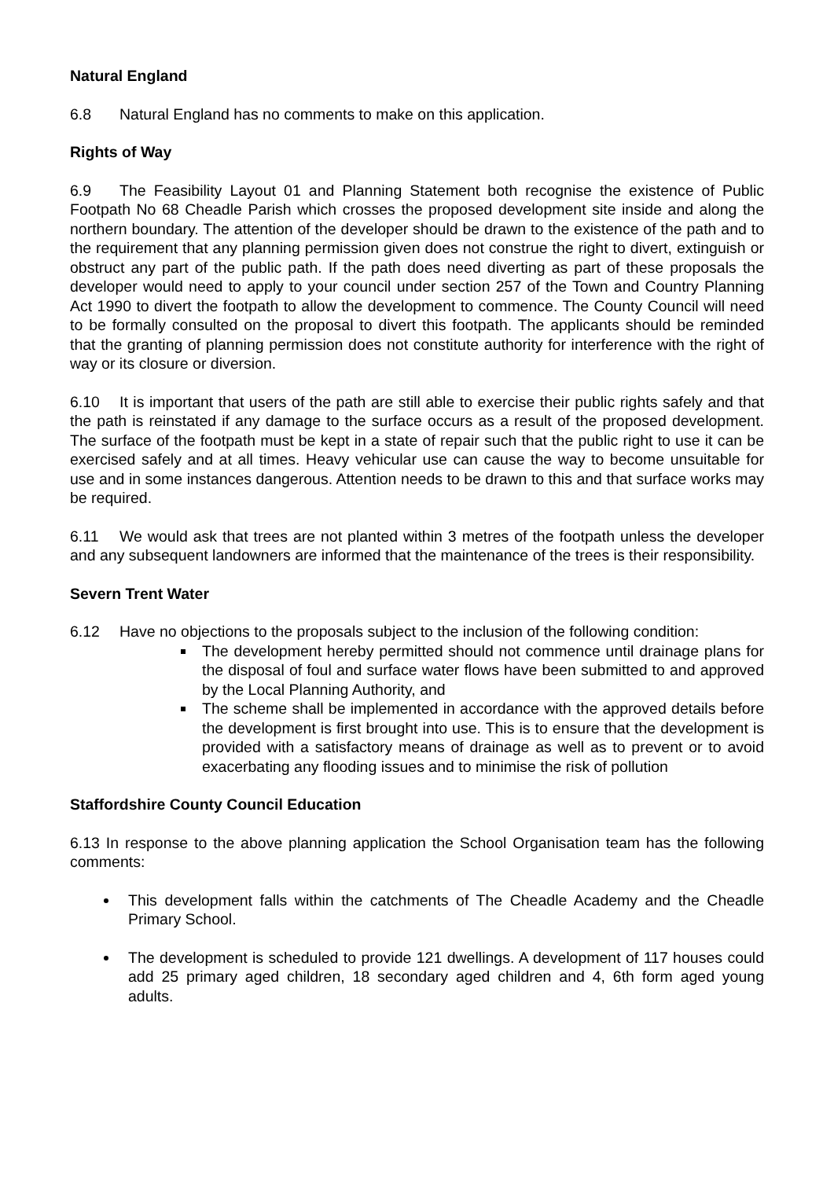Natural England
6.8 Natural England has no comments to make on this application.
Rights of Way
6.9 The Feasibility Layout 01 and Planning Statement both recognise the existence of Public Footpath No 68 Cheadle Parish which crosses the proposed development site inside and along the northern boundary. The attention of the developer should be drawn to the existence of the path and to the requirement that any planning permission given does not construe the right to divert, extinguish or obstruct any part of the public path. If the path does need diverting as part of these proposals the developer would need to apply to your council under section 257 of the Town and Country Planning Act 1990 to divert the footpath to allow the development to commence. The County Council will need to be formally consulted on the proposal to divert this footpath. The applicants should be reminded that the granting of planning permission does not constitute authority for interference with the right of way or its closure or diversion.
6.10 It is important that users of the path are still able to exercise their public rights safely and that the path is reinstated if any damage to the surface occurs as a result of the proposed development. The surface of the footpath must be kept in a state of repair such that the public right to use it can be exercised safely and at all times. Heavy vehicular use can cause the way to become unsuitable for use and in some instances dangerous. Attention needs to be drawn to this and that surface works may be required.
6.11 We would ask that trees are not planted within 3 metres of the footpath unless the developer and any subsequent landowners are informed that the maintenance of the trees is their responsibility.
Severn Trent Water
6.12 Have no objections to the proposals subject to the inclusion of the following condition:
The development hereby permitted should not commence until drainage plans for the disposal of foul and surface water flows have been submitted to and approved by the Local Planning Authority, and
The scheme shall be implemented in accordance with the approved details before the development is first brought into use. This is to ensure that the development is provided with a satisfactory means of drainage as well as to prevent or to avoid exacerbating any flooding issues and to minimise the risk of pollution
Staffordshire County Council Education
6.13 In response to the above planning application the School Organisation team has the following comments:
This development falls within the catchments of The Cheadle Academy and the Cheadle Primary School.
The development is scheduled to provide 121 dwellings. A development of 117 houses could add 25 primary aged children, 18 secondary aged children and 4, 6th form aged young adults.